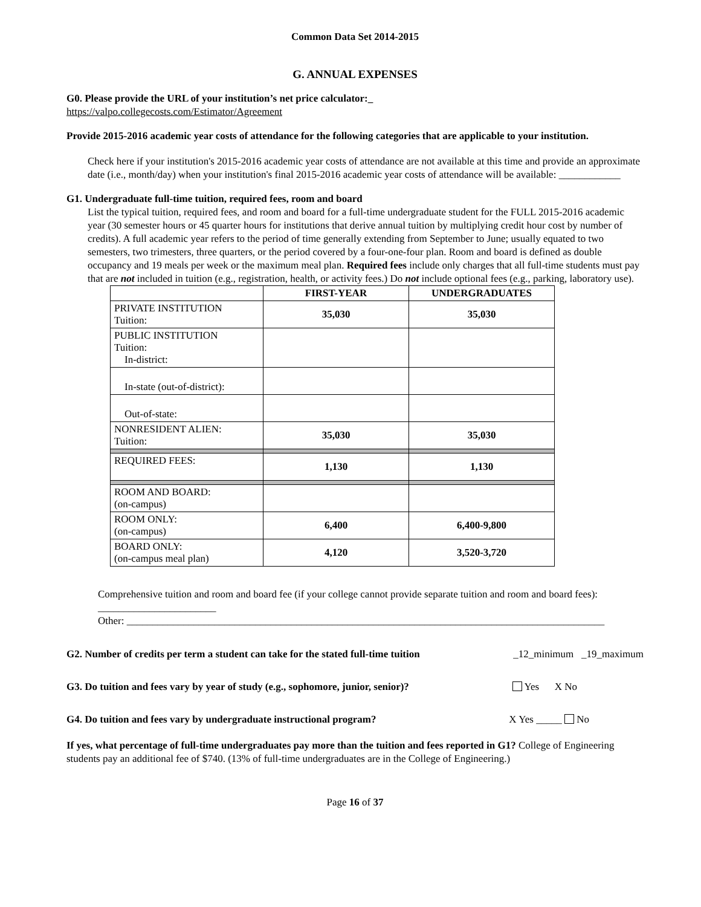Common Data Set 2014-2015
G. ANNUAL EXPENSES
G0. Please provide the URL of your institution’s net price calculator:_
https://valpo.collegecosts.com/Estimator/Agreement
Provide 2015-2016 academic year costs of attendance for the following categories that are applicable to your institution.
Check here if your institution's 2015-2016 academic year costs of attendance are not available at this time and provide an approximate date (i.e., month/day) when your institution's final 2015-2016 academic year costs of attendance will be available: ____________
G1. Undergraduate full-time tuition, required fees, room and board
List the typical tuition, required fees, and room and board for a full-time undergraduate student for the FULL 2015-2016 academic year (30 semester hours or 45 quarter hours for institutions that derive annual tuition by multiplying credit hour cost by number of credits). A full academic year refers to the period of time generally extending from September to June; usually equated to two semesters, two trimesters, three quarters, or the period covered by a four-one-four plan. Room and board is defined as double occupancy and 19 meals per week or the maximum meal plan. Required fees include only charges that all full-time students must pay that are not included in tuition (e.g., registration, health, or activity fees.) Do not include optional fees (e.g., parking, laboratory use).
| | FIRST-YEAR | UNDERGRADUATES |
| --- | --- | --- |
| PRIVATE INSTITUTION Tuition: | 35,030 | 35,030 |
| PUBLIC INSTITUTION Tuition: In-district: | | |
| In-state (out-of-district): | | |
| Out-of-state: | | |
| NONRESIDENT ALIEN: Tuition: | 35,030 | 35,030 |
| REQUIRED FEES: | 1,130 | 1,130 |
| ROOM AND BOARD: (on-campus) | | |
| ROOM ONLY: (on-campus) | 6,400 | 6,400-9,800 |
| BOARD ONLY: (on-campus meal plan) | 4,120 | 3,520-3,720 |
Comprehensive tuition and room and board fee (if your college cannot provide separate tuition and room and board fees): _______________________
Other: _____________________________________________________________________________________________
G2. Number of credits per term a student can take for the stated full-time tuition _12_minimum _19_maximum
G3. Do tuition and fees vary by year of study (e.g., sophomore, junior, senior)? Yes X No
G4. Do tuition and fees vary by undergraduate instructional program? X Yes _____ No
If yes, what percentage of full-time undergraduates pay more than the tuition and fees reported in G1? College of Engineering students pay an additional fee of $740. (13% of full-time undergraduates are in the College of Engineering.)
Page 16 of 37